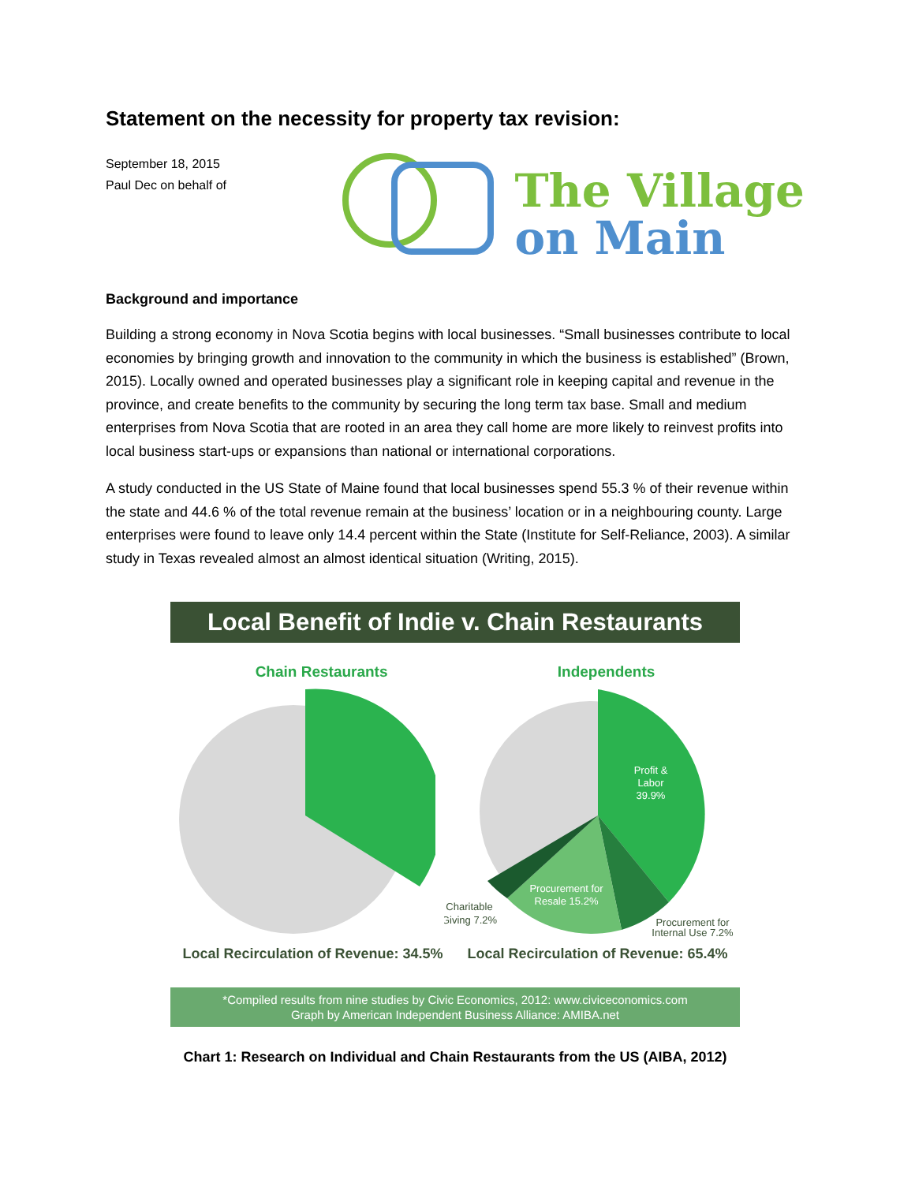Statement on the necessity for property tax revision:
September 18, 2015
Paul Dec on behalf of
The Village
on Main
Background and importance
Building a strong economy in Nova Scotia begins with local businesses. “Small businesses contribute to local economies by bringing growth and innovation to the community in which the business is established” (Brown, 2015). Locally owned and operated businesses play a significant role in keeping capital and revenue in the province, and create benefits to the community by securing the long term tax base. Small and medium enterprises from Nova Scotia that are rooted in an area they call home are more likely to reinvest profits into local business start-ups or expansions than national or international corporations.
A study conducted in the US State of Maine found that local businesses spend 55.3 % of their revenue within the state and 44.6 % of the total revenue remain at the business’ location or in a neighbouring county. Large enterprises were found to leave only 14.4 percent within the State (Institute for Self-Reliance, 2003). A similar study in Texas revealed almost an almost identical situation (Writing, 2015).
Local Benefit of Indie v. Chain Restaurants
Chain Restaurants Independents
Profit &
Labor
39.9%
Procurement for
Resale 15.2%
Charitable
Giving 7.2%
Procurement for
Internal Use 7.2%
Local Recirculation of Revenue: 34.5% Local Recirculation of Revenue: 65.4%
*Compiled results from nine studies by Civic Economics, 2012: www.civiceconomics.com
Graph by American Independent Business Alliance: AMIBA.net
Chart 1: Research on Individual and Chain Restaurants from the US (AIBA, 2012)